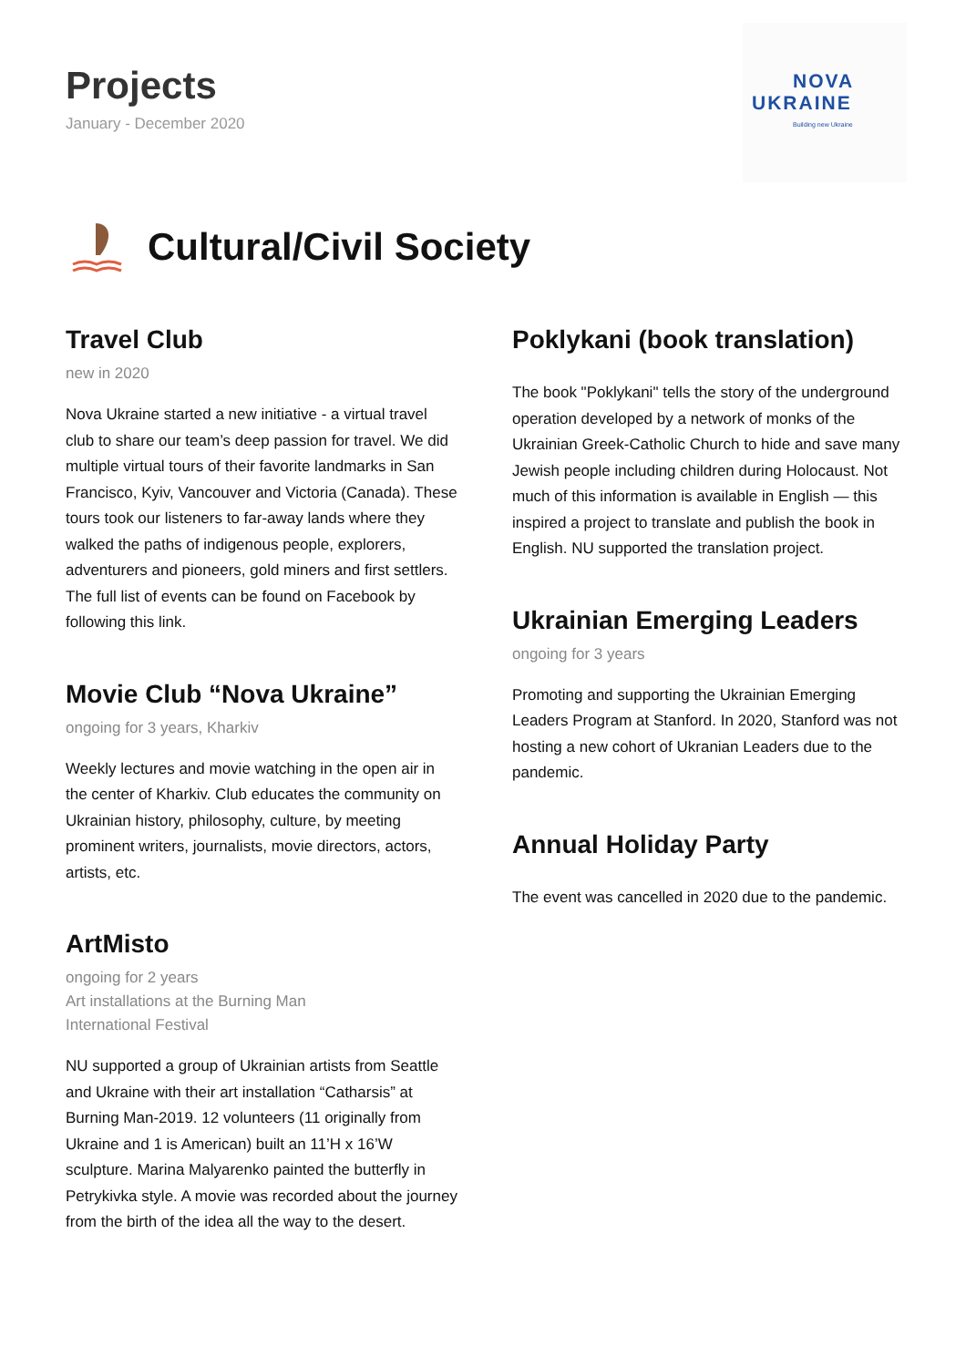Projects
January - December 2020
NOVA
UKRAINE
Building new Ukraine
Cultural/Civil Society
Travel Club
new in 2020
Nova Ukraine started a new initiative - a virtual travel club to share our team’s deep passion for travel. We did multiple virtual tours of their favorite landmarks in San Francisco, Kyiv, Vancouver and Victoria (Canada). These tours took our listeners to far-away lands where they walked the paths of indigenous people, explorers, adventurers and pioneers, gold miners and first settlers. The full list of events can be found on Facebook by following this link.
Movie Club “Nova Ukraine”
ongoing for 3 years, Kharkiv
Weekly lectures and movie watching in the open air in the center of Kharkiv. Club educates the community on Ukrainian history, philosophy, culture, by meeting prominent writers, journalists, movie directors, actors, artists, etc.
ArtMisto
ongoing for 2 years
Art installations at the Burning Man
International Festival
NU supported a group of Ukrainian artists from Seattle and Ukraine with their art installation “Catharsis” at Burning Man-2019. 12 volunteers (11 originally from Ukraine and 1 is American) built an 11’H x 16’W sculpture. Marina Malyarenko painted the butterfly in Petrykivka style. A movie was recorded about the journey from the birth of the idea all the way to the desert.
Poklykani (book translation)
The book "Poklykani" tells the story of the underground operation developed by a network of monks of the Ukrainian Greek-Catholic Church to hide and save many Jewish people including children during Holocaust. Not much of this information is available in English — this inspired a project to translate and publish the book in English. NU supported the translation project.
Ukrainian Emerging Leaders
ongoing for 3 years
Promoting and supporting the Ukrainian Emerging Leaders Program at Stanford. In 2020, Stanford was not hosting a new cohort of Ukranian Leaders due to the pandemic.
Annual Holiday Party
The event was cancelled in 2020 due to the pandemic.